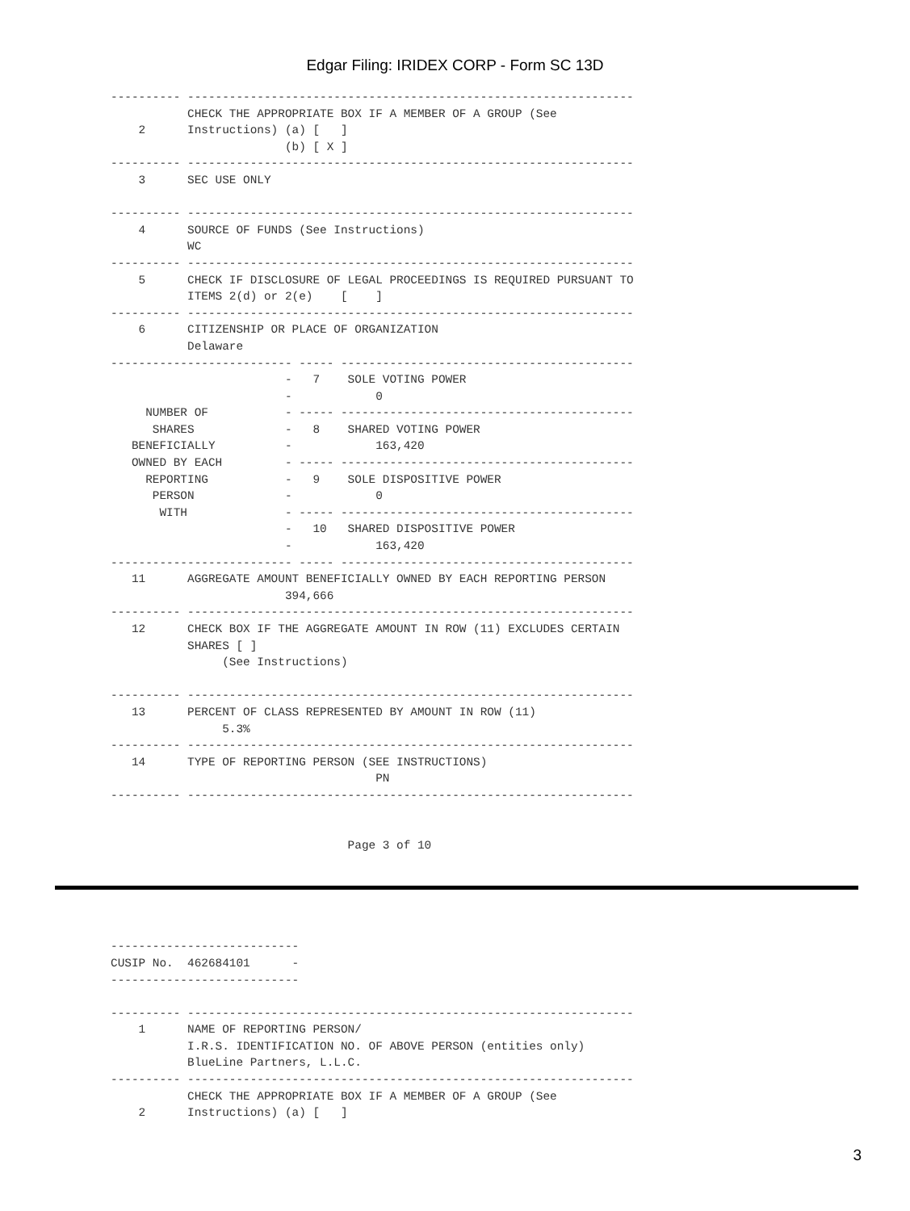Edgar Filing: IRIDEX CORP - Form SC 13D
---------- ----------------------------------------------------------------
           CHECK THE APPROPRIATE BOX IF A MEMBER OF A GROUP (See
    2      Instructions) (a) [   ]
                         (b) [ X ]
---------- ----------------------------------------------------------------
    3      SEC USE ONLY

---------- ----------------------------------------------------------------
    4      SOURCE OF FUNDS (See Instructions)
           WC
---------- ----------------------------------------------------------------
    5      CHECK IF DISCLOSURE OF LEGAL PROCEEDINGS IS REQUIRED PURSUANT TO
           ITEMS 2(d) or 2(e)    [    ]
---------- ----------------------------------------------------------------
    6      CITIZENSHIP OR PLACE OF ORGANIZATION
           Delaware
-------------------------- ----- ------------------------------------------
                         -   7    SOLE VOTING POWER
                         -            0
     NUMBER OF           - ----- ------------------------------------------
      SHARES             -   8    SHARED VOTING POWER
   BENEFICIALLY          -            163,420
   OWNED BY EACH         - ----- ------------------------------------------
     REPORTING           -   9    SOLE DISPOSITIVE POWER
      PERSON             -            0
       WITH              - ----- ------------------------------------------
                         -   10   SHARED DISPOSITIVE POWER
                         -            163,420
-------------------------- ----- ------------------------------------------
   11      AGGREGATE AMOUNT BENEFICIALLY OWNED BY EACH REPORTING PERSON
                         394,666
---------- ----------------------------------------------------------------
   12      CHECK BOX IF THE AGGREGATE AMOUNT IN ROW (11) EXCLUDES CERTAIN
           SHARES [ ]
                (See Instructions)

---------- ----------------------------------------------------------------
   13      PERCENT OF CLASS REPRESENTED BY AMOUNT IN ROW (11)
                5.3%
---------- ----------------------------------------------------------------
   14      TYPE OF REPORTING PERSON (SEE INSTRUCTIONS)
                                      PN
---------- ----------------------------------------------------------------


                                  Page 3 of 10
---------------------------
CUSIP No.  462684101      -
---------------------------

---------- ----------------------------------------------------------------
    1      NAME OF REPORTING PERSON/
           I.R.S. IDENTIFICATION NO. OF ABOVE PERSON (entities only)
           BlueLine Partners, L.L.C.
---------- ----------------------------------------------------------------
           CHECK THE APPROPRIATE BOX IF A MEMBER OF A GROUP (See
    2      Instructions) (a) [   ]
3